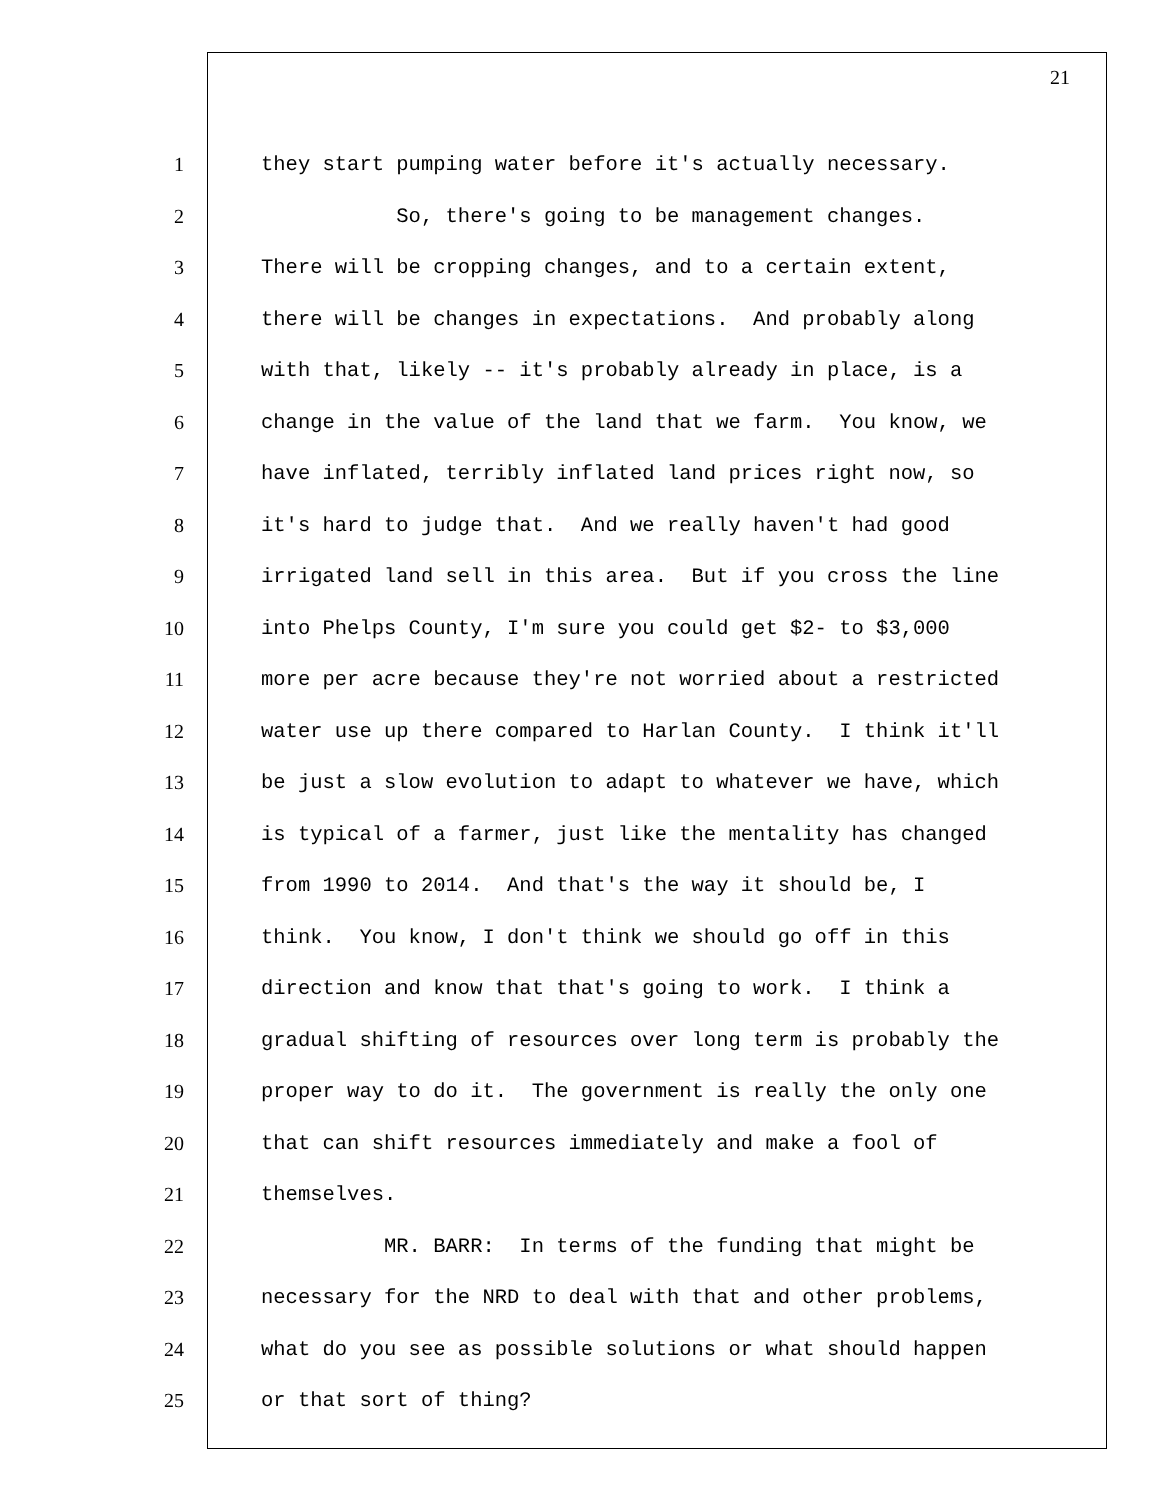21
1 they start pumping water before it's actually necessary.
2 So, there's going to be management changes.
3 There will be cropping changes, and to a certain extent,
4 there will be changes in expectations. And probably along
5 with that, likely -- it's probably already in place, is a
6 change in the value of the land that we farm. You know, we
7 have inflated, terribly inflated land prices right now, so
8 it's hard to judge that. And we really haven't had good
9 irrigated land sell in this area. But if you cross the line
10 into Phelps County, I'm sure you could get $2- to $3,000
11 more per acre because they're not worried about a restricted
12 water use up there compared to Harlan County. I think it'll
13 be just a slow evolution to adapt to whatever we have, which
14 is typical of a farmer, just like the mentality has changed
15 from 1990 to 2014. And that's the way it should be, I
16 think. You know, I don't think we should go off in this
17 direction and know that that's going to work. I think a
18 gradual shifting of resources over long term is probably the
19 proper way to do it. The government is really the only one
20 that can shift resources immediately and make a fool of
21 themselves.
22 MR. BARR: In terms of the funding that might be
23 necessary for the NRD to deal with that and other problems,
24 what do you see as possible solutions or what should happen
25 or that sort of thing?